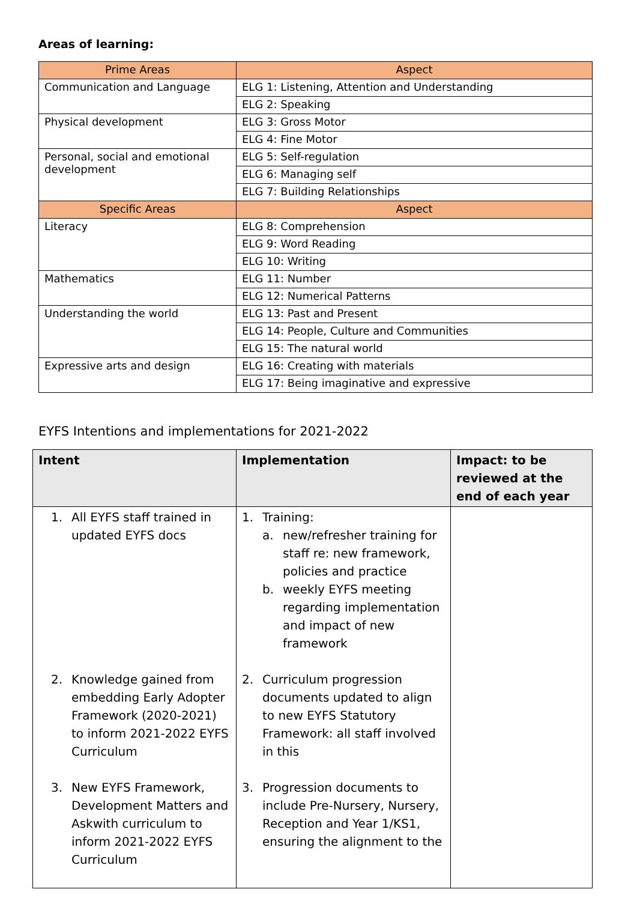Areas of learning:
| Prime Areas | Aspect |
| --- | --- |
| Communication and Language | ELG 1: Listening, Attention and Understanding |
| | ELG 2: Speaking |
| Physical development | ELG 3: Gross Motor |
| | ELG 4: Fine Motor |
| Personal, social and emotional development | ELG 5: Self-regulation |
| | ELG 6: Managing self |
| | ELG 7: Building Relationships |
| Specific Areas | Aspect |
| Literacy | ELG 8: Comprehension |
| | ELG 9: Word Reading |
| | ELG 10: Writing |
| Mathematics | ELG 11: Number |
| | ELG 12: Numerical Patterns |
| Understanding the world | ELG 13: Past and Present |
| | ELG 14: People, Culture and Communities |
| | ELG 15: The natural world |
| Expressive arts and design | ELG 16: Creating with materials |
| | ELG 17: Being imaginative and expressive |
EYFS Intentions and implementations for 2021-2022
| Intent | Implementation | Impact: to be reviewed at the end of each year |
| --- | --- | --- |
| 1. All EYFS staff trained in updated EYFS docs 2. Knowledge gained from embedding Early Adopter Framework (2020-2021) to inform 2021-2022 EYFS Curriculum 3. New EYFS Framework, Development Matters and Askwith curriculum to inform 2021-2022 EYFS Curriculum | 1. Training: a. new/refresher training for staff re: new framework, policies and practice b. weekly EYFS meeting regarding implementation and impact of new framework 2. Curriculum progression documents updated to align to new EYFS Statutory Framework: all staff involved in this 3. Progression documents to include Pre-Nursery, Nursery, Reception and Year 1/KS1, ensuring the alignment to the | |